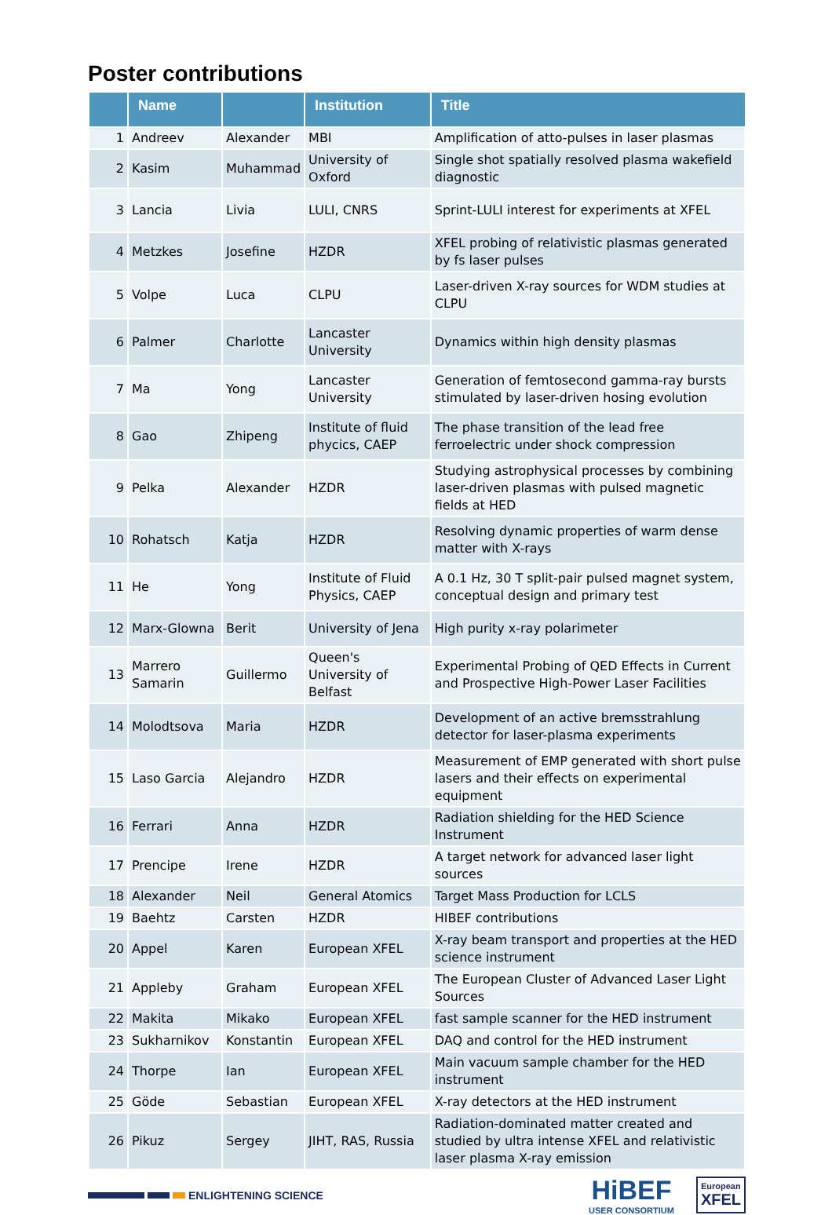Poster contributions
| | Name | | Institution | Title |
| --- | --- | --- | --- | --- |
| 1 | Andreev | Alexander | MBI | Amplification of atto-pulses in laser plasmas |
| 2 | Kasim | Muhammad | University of Oxford | Single shot spatially resolved plasma wakefield diagnostic |
| 3 | Lancia | Livia | LULI, CNRS | Sprint-LULI interest for experiments at XFEL |
| 4 | Metzkes | Josefine | HZDR | XFEL probing of relativistic plasmas generated by fs laser pulses |
| 5 | Volpe | Luca | CLPU | Laser-driven X-ray sources for WDM studies at CLPU |
| 6 | Palmer | Charlotte | Lancaster University | Dynamics within high density plasmas |
| 7 | Ma | Yong | Lancaster University | Generation of femtosecond gamma-ray bursts stimulated by laser-driven hosing evolution |
| 8 | Gao | Zhipeng | Institute of fluid phycics, CAEP | The phase transition of the lead free ferroelectric under shock compression |
| 9 | Pelka | Alexander | HZDR | Studying astrophysical processes by combining laser-driven plasmas with pulsed magnetic fields at HED |
| 10 | Rohatsch | Katja | HZDR | Resolving dynamic properties of warm dense matter with X-rays |
| 11 | He | Yong | Institute of Fluid Physics, CAEP | A 0.1 Hz, 30 T split-pair pulsed magnet system, conceptual design and primary test |
| 12 | Marx-Glowna | Berit | University of Jena | High purity x-ray polarimeter |
| 13 | Marrero Samarin | Guillermo | Queen's University of Belfast | Experimental Probing of QED Effects in Current and Prospective High-Power Laser Facilities |
| 14 | Molodtsova | Maria | HZDR | Development of an active bremsstrahlung detector for laser-plasma experiments |
| 15 | Laso Garcia | Alejandro | HZDR | Measurement of EMP generated with short pulse lasers and their effects on experimental equipment |
| 16 | Ferrari | Anna | HZDR | Radiation shielding for the HED Science Instrument |
| 17 | Prencipe | Irene | HZDR | A target network for advanced laser light sources |
| 18 | Alexander | Neil | General Atomics | Target Mass Production for LCLS |
| 19 | Baehtz | Carsten | HZDR | HIBEF contributions |
| 20 | Appel | Karen | European XFEL | X-ray beam transport and properties at the HED science instrument |
| 21 | Appleby | Graham | European XFEL | The European Cluster of Advanced Laser Light Sources |
| 22 | Makita | Mikako | European XFEL | fast sample scanner for the HED instrument |
| 23 | Sukharnikov | Konstantin | European XFEL | DAQ and control for the HED instrument |
| 24 | Thorpe | Ian | European XFEL | Main vacuum sample chamber for the HED instrument |
| 25 | Göde | Sebastian | European XFEL | X-ray detectors at the HED instrument |
| 26 | Pikuz | Sergey | JIHT, RAS, Russia | Radiation-dominated matter created and studied by ultra intense XFEL and relativistic laser plasma X-ray emission |
ENLIGHTENING SCIENCE
HiBEF
USER CONSORTIUM
European
XFEL